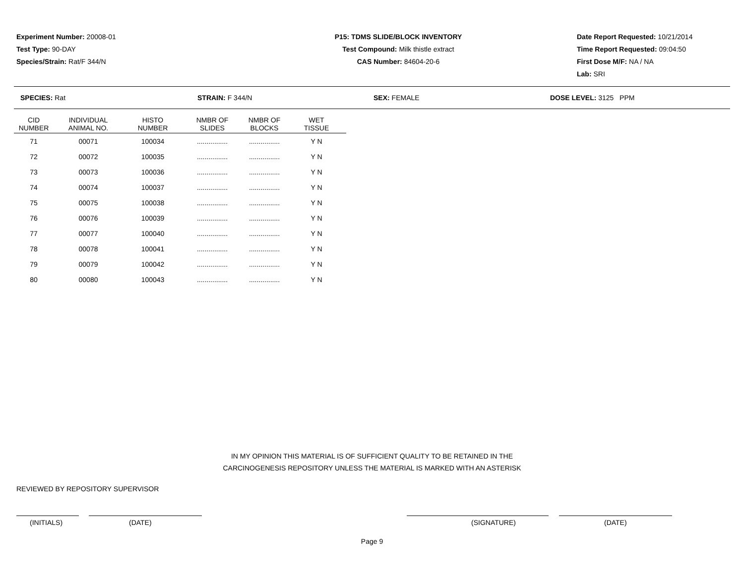Experiment Number: 20008-01
Test Type: 90-DAY
Species/Strain: Rat/F 344/N
P15: TDMS SLIDE/BLOCK INVENTORY
Test Compound: Milk thistle extract
CAS Number: 84604-20-6
Date Report Requested: 10/21/2014
Time Report Requested: 09:04:50
First Dose M/F: NA / NA
Lab: SRI
SPECIES: Rat STRAIN: F 344/N SEX: FEMALE DOSE LEVEL: 3125 PPM
| CID NUMBER | INDIVIDUAL ANIMAL NO. | HISTO NUMBER | NMBR OF SLIDES | NMBR OF BLOCKS | WET TISSUE |
| --- | --- | --- | --- | --- | --- |
| 71 | 00071 | 100034 | ................ | ................ | Y N |
| 72 | 00072 | 100035 | ................ | ................ | Y N |
| 73 | 00073 | 100036 | ................ | ................ | Y N |
| 74 | 00074 | 100037 | ................ | ................ | Y N |
| 75 | 00075 | 100038 | ................ | ................ | Y N |
| 76 | 00076 | 100039 | ................ | ................ | Y N |
| 77 | 00077 | 100040 | ................ | ................ | Y N |
| 78 | 00078 | 100041 | ................ | ................ | Y N |
| 79 | 00079 | 100042 | ................ | ................ | Y N |
| 80 | 00080 | 100043 | ................ | ................ | Y N |
IN MY OPINION THIS MATERIAL IS OF SUFFICIENT QUALITY TO BE RETAINED IN THE
CARCINOGENESIS REPOSITORY UNLESS THE MATERIAL IS MARKED WITH AN ASTERISK
REVIEWED BY REPOSITORY SUPERVISOR
(INITIALS) (DATE) (SIGNATURE) (DATE)
Page 9